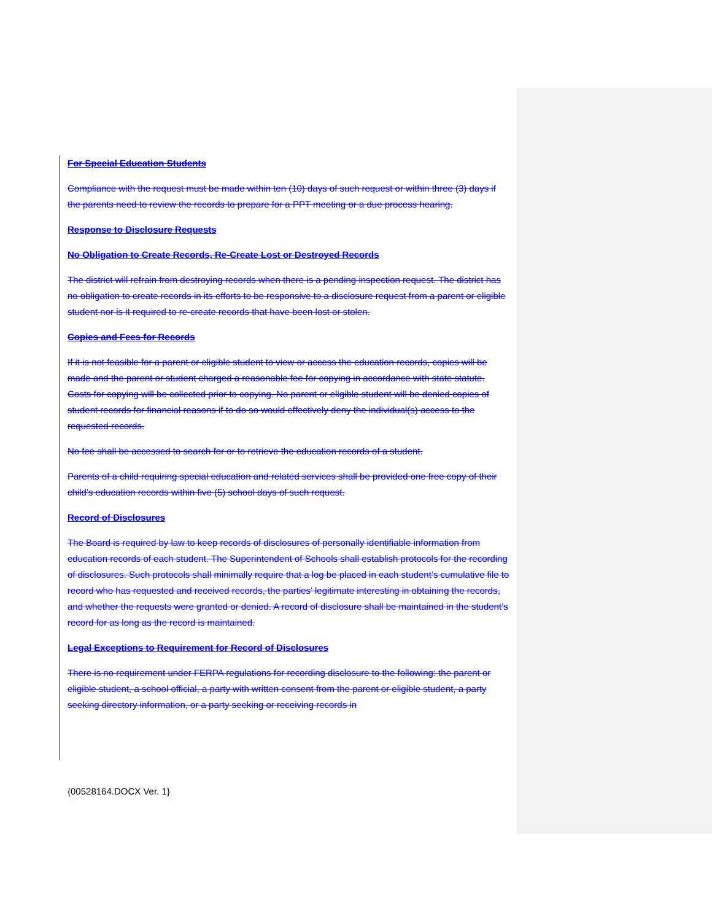For Special Education Students
Compliance with the request must be made within ten (10) days of such request or within three (3) days if the parents need to review the records to prepare for a PPT meeting or a due process hearing.
Response to Disclosure Requests
No Obligation to Create Records, Re-Create Lost or Destroyed Records
The district will refrain from destroying records when there is a pending inspection request. The district has no obligation to create records in its efforts to be responsive to a disclosure request from a parent or eligible student nor is it required to re-create records that have been lost or stolen.
Copies and Fees for Records
If it is not feasible for a parent or eligible student to view or access the education records, copies will be made and the parent or student charged a reasonable fee for copying in accordance with state statute. Costs for copying will be collected prior to copying. No parent or eligible student will be denied copies of student records for financial reasons if to do so would effectively deny the individual(s) access to the requested records.
No fee shall be accessed to search for or to retrieve the education records of a student.
Parents of a child requiring special education and related services shall be provided one free copy of their child’s education records within five (5) school days of such request.
Record of Disclosures
The Board is required by law to keep records of disclosures of personally identifiable information from education records of each student. The Superintendent of Schools shall establish protocols for the recording of disclosures. Such protocols shall minimally require that a log be placed in each student’s cumulative file to record who has requested and received records, the parties’ legitimate interesting in obtaining the records, and whether the requests were granted or denied. A record of disclosure shall be maintained in the student’s record for as long as the record is maintained.
Legal Exceptions to Requirement for Record of Disclosures
There is no requirement under FERPA regulations for recording disclosure to the following: the parent or eligible student, a school official, a party with written consent from the parent or eligible student, a party seeking directory information, or a party seeking or receiving records in
{00528164.DOCX Ver. 1}